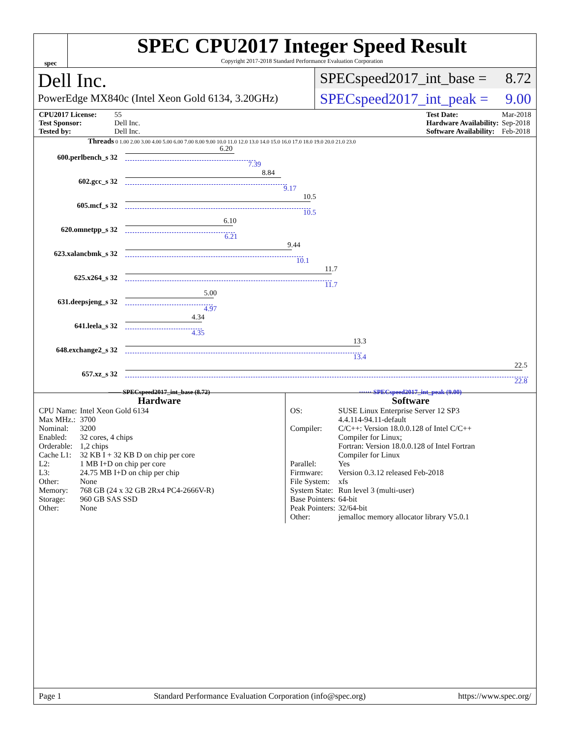spec
SPEC CPU2017 Integer Speed Result
Copyright 2017-2018 Standard Performance Evaluation Corporation
Dell Inc.
PowerEdge MX840c (Intel Xeon Gold 6134, 3.20GHz)
SPECspeed2017_int_base = 8.72
SPECspeed2017_int_peak = 9.00
CPU2017 License: 55
Test Sponsor: Dell Inc.
Tested by: Dell Inc.
Test Date: Mar-2018
Hardware Availability: Sep-2018
Software Availability: Feb-2018
Threads 0 1.00 2.00 3.00 4.00 5.00 6.00 7.00 8.00 9.00 10.0 11.0 12.0 13.0 14.0 15.0 16.0 17.0 18.0 19.0 20.0 21.0 23.0
600.perlbench_s 32
6.20
7.39
602.gcc_s 32
8.84
9.17
605.mcf_s 32
10.5
10.5
620.omnetpp_s 32
6.10
6.21
623.xalancbmk_s 32
9.44
10.1
625.x264_s 32
11.7
11.7
631.deepsjeng_s 32
5.00
4.97
641.leela_s 32
4.34
4.35
648.exchange2_s 32
13.3
13.4
657.xz_s 32
22.5
22.8
—— SPECspeed2017_int_base (8.72) ······ SPECspeed2017_int_peak (9.00)
Hardware
| CPU Name: | Intel Xeon Gold 6134 |
| Max MHz.: | 3700 |
| Nominal: | 3200 |
| Enabled: | 32 cores, 4 chips |
| Orderable: | 1,2 chips |
| Cache L1: | 32 KB I + 32 KB D on chip per core |
| L2: | 1 MB I+D on chip per core |
| L3: | 24.75 MB I+D on chip per chip |
| Other: | None |
| Memory: | 768 GB (24 x 32 GB 2Rx4 PC4-2666V-R) |
| Storage: | 960 GB SAS SSD |
| Other: | None |
Software
| OS: | SUSE Linux Enterprise Server 12 SP3 4.4.114-94.11-default |
| Compiler: | C/C++: Version 18.0.0.128 of Intel C/C++ Compiler for Linux; Fortran: Version 18.0.0.128 of Intel Fortran Compiler for Linux |
| Parallel: | Yes |
| Firmware: | Version 0.3.12 released Feb-2018 |
| File System: | xfs |
| System State: | Run level 3 (multi-user) |
| Base Pointers: | 64-bit |
| Peak Pointers: | 32/64-bit |
| Other: | jemalloc memory allocator library V5.0.1 |
Page 1 Standard Performance Evaluation Corporation (info@spec.org) https://www.spec.org/